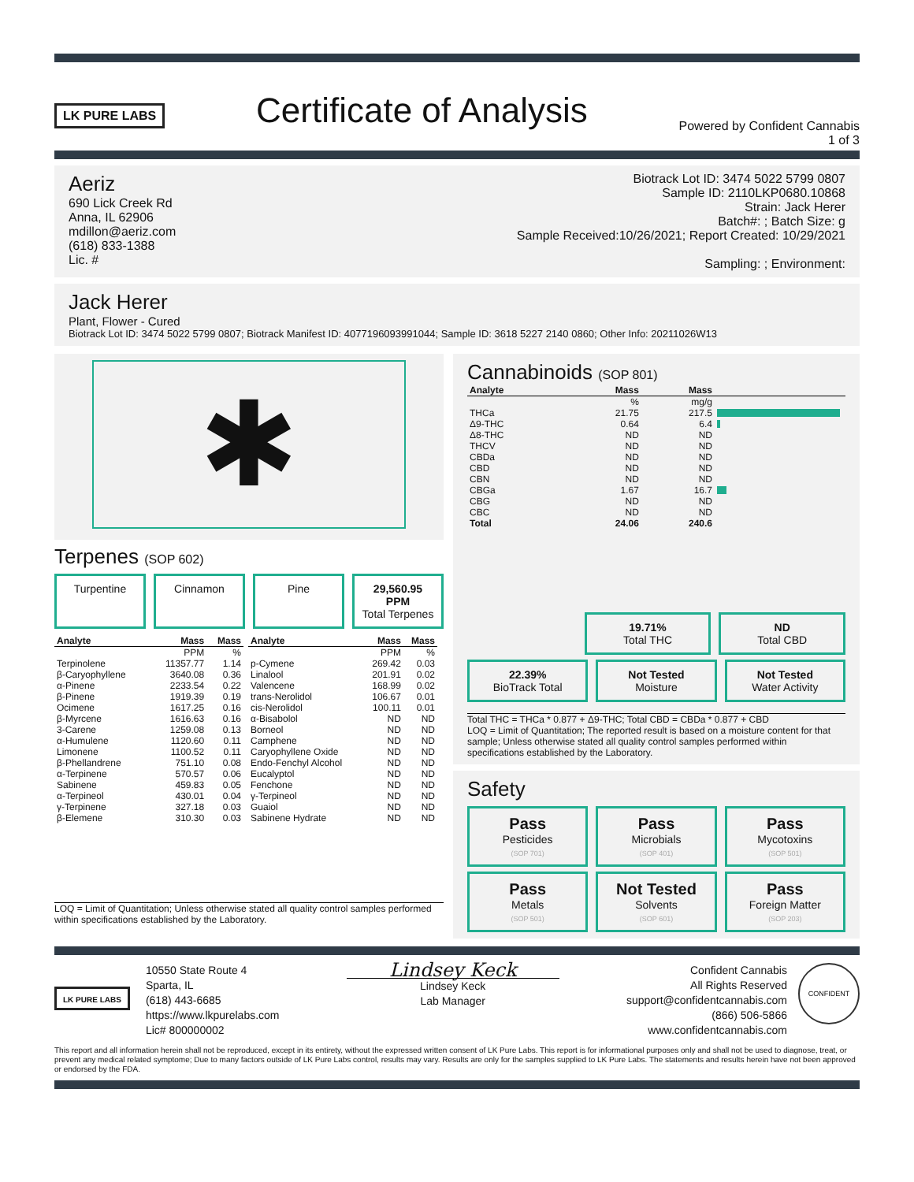LK PURE LABS
Certificate of Analysis
Powered by Confident Cannabis
1 of 3
Aeriz
690 Lick Creek Rd
Anna, IL 62906
mdillon@aeriz.com
(618) 833-1388
Lic. #
Biotrack Lot ID: 3474 5022 5799 0807
Sample ID: 2110LKP0680.10868
Strain: Jack Herer
Batch#: ; Batch Size: g
Sample Received:10/26/2021; Report Created: 10/29/2021
Sampling: ; Environment:
Jack Herer
Plant, Flower - Cured
Biotrack Lot ID: 3474 5022 5799 0807; Biotrack Manifest ID: 4077196093991044; Sample ID: 3618 5227 2140 0860; Other Info: 20211026W13
✱
Terpenes (SOP 602)
Turpentine Cinnamon Pine 29,560.95 PPM
Total Terpenes
| Analyte | Mass | Mass |
| --- | --- | --- |
| | PPM | % |
| Terpinolene | 11357.77 | 1.14 |
| β-Caryophyllene | 3640.08 | 0.36 |
| α-Pinene | 2233.54 | 0.22 |
| β-Pinene | 1919.39 | 0.19 |
| Ocimene | 1617.25 | 0.16 |
| β-Myrcene | 1616.63 | 0.16 |
| 3-Carene | 1259.08 | 0.13 |
| α-Humulene | 1120.60 | 0.11 |
| Limonene | 1100.52 | 0.11 |
| β-Phellandrene | 751.10 | 0.08 |
| α-Terpinene | 570.57 | 0.06 |
| Sabinene | 459.83 | 0.05 |
| α-Terpineol | 430.01 | 0.04 |
| γ-Terpinene | 327.18 | 0.03 |
| β-Elemene | 310.30 | 0.03 |
| Analyte | Mass | Mass |
| --- | --- | --- |
| | PPM | % |
| p-Cymene | 269.42 | 0.03 |
| Linalool | 201.91 | 0.02 |
| Valencene | 168.99 | 0.02 |
| trans-Nerolidol | 106.67 | 0.01 |
| cis-Nerolidol | 100.11 | 0.01 |
| α-Bisabolol | ND | ND |
| Borneol | ND | ND |
| Camphene | ND | ND |
| Caryophyllene Oxide | ND | ND |
| Endo-Fenchyl Alcohol | ND | ND |
| Eucalyptol | ND | ND |
| Fenchone | ND | ND |
| γ-Terpineol | ND | ND |
| Guaiol | ND | ND |
| Sabinene Hydrate | ND | ND |
LOQ = Limit of Quantitation; Unless otherwise stated all quality control samples performed within specifications established by the Laboratory.
Cannabinoids (SOP 801)
| Analyte | Mass | Mass | |
| --- | --- | --- | --- |
| | % | mg/g | |
| THCa | 21.75 | 217.5 | |
| Δ9-THC | 0.64 | 6.4 | |
| Δ8-THC | ND | ND | |
| THCV | ND | ND | |
| CBDa | ND | ND | |
| CBD | ND | ND | |
| CBN | ND | ND | |
| CBGa | 1.67 | 16.7 | |
| CBG | ND | ND | |
| CBC | ND | ND | |
| Total | 24.06 | 240.6 | |
19.71%
Total THC
ND
Total CBD
22.39%
BioTrack Total
Not Tested
Moisture
Not Tested
Water Activity
Total THC = THCa * 0.877 + Δ9-THC; Total CBD = CBDa * 0.877 + CBD
LOQ = Limit of Quantitation; The reported result is based on a moisture content for that sample; Unless otherwise stated all quality control samples performed within specifications established by the Laboratory.
Safety
Pass
Pesticides
(SOP 701)
Pass
Microbials
(SOP 401)
Pass
Mycotoxins
(SOP 501)
Pass
Metals
(SOP 501)
Not Tested
Solvents
(SOP 601)
Pass
Foreign Matter
(SOP 203)
LK PURE LABS
10550 State Route 4
Sparta, IL
(618) 443-6685
https://www.lkpurelabs.com
Lic# 800000002
Lindsey Keck
Lindsey Keck
Lab Manager
Confident Cannabis
All Rights Reserved
support@confidentcannabis.com
(866) 506-5866
www.confidentcannabis.com
CONFIDENT
This report and all information herein shall not be reproduced, except in its entirety, without the expressed written consent of LK Pure Labs. This report is for informational purposes only and shall not be used to diagnose, treat, or prevent any medical related symptome; Due to many factors outside of LK Pure Labs control, results may vary. Results are only for the samples supplied to LK Pure Labs. The statements and results herein have not been approved or endorsed by the FDA.